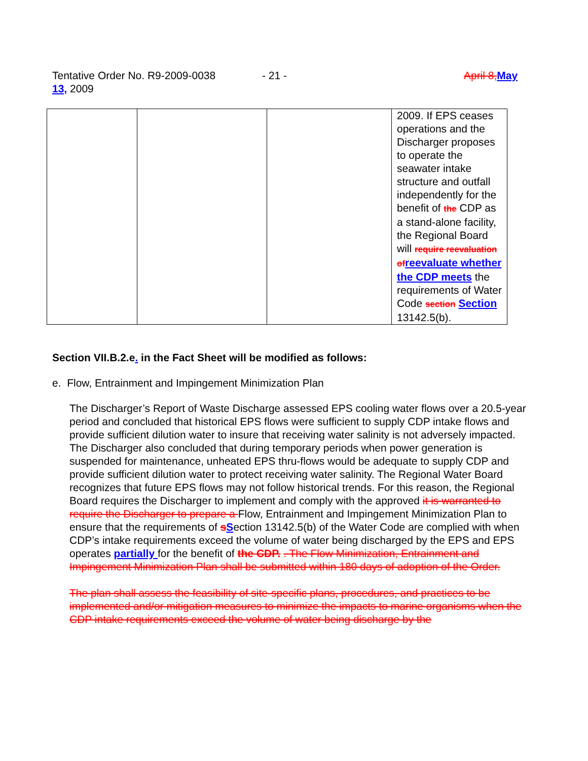Tentative Order No. R9-2009-0038 - 21 - April 8, May
13, 2009
| | | | 2009. If EPS ceases operations and the Discharger proposes to operate the seawater intake structure and outfall independently for the benefit of the CDP as a stand-alone facility, the Regional Board will require reevaluation of reevaluate whether the CDP meets the requirements of Water Code section Section 13142.5(b). |
Section VII.B.2.e. in the Fact Sheet will be modified as follows:
e. Flow, Entrainment and Impingement Minimization Plan
The Discharger’s Report of Waste Discharge assessed EPS cooling water flows over a 20.5-year period and concluded that historical EPS flows were sufficient to supply CDP intake flows and provide sufficient dilution water to insure that receiving water salinity is not adversely impacted. The Discharger also concluded that during temporary periods when power generation is suspended for maintenance, unheated EPS thru-flows would be adequate to supply CDP and provide sufficient dilution water to protect receiving water salinity. The Regional Water Board recognizes that future EPS flows may not follow historical trends. For this reason, the Regional Board requires the Discharger to implement and comply with the approved it is warranted to require the Discharger to prepare a Flow, Entrainment and Impingement Minimization Plan to ensure that the requirements of sSection 13142.5(b) of the Water Code are complied with when CDP’s intake requirements exceed the volume of water being discharged by the EPS and EPS operates partially for the benefit of the CDP. . The Flow Minimization, Entrainment and Impingement Minimization Plan shall be submitted within 180 days of adoption of the Order.
The plan shall assess the feasibility of site-specific plans, procedures, and practices to be implemented and/or mitigation measures to minimize the impacts to marine organisms when the CDP intake requirements exceed the volume of water being discharge by the